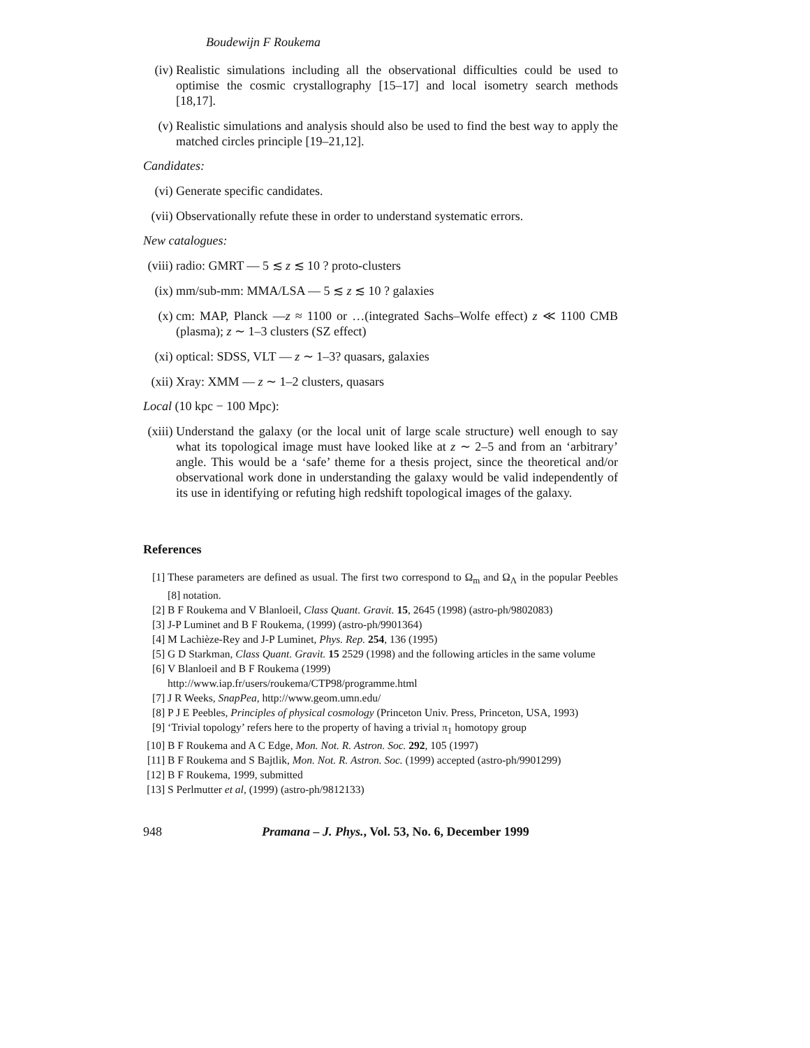Boudewijn F Roukema
(iv) Realistic simulations including all the observational difficulties could be used to optimise the cosmic crystallography [15–17] and local isometry search methods [18,17].
(v) Realistic simulations and analysis should also be used to find the best way to apply the matched circles principle [19–21,12].
Candidates:
(vi) Generate specific candidates.
(vii)
Observationally refute these in order to understand systematic errors.
New catalogues:
(viii)
radio: GMRT — 5 ≲ z ≲ 10 ? proto-clusters
(ix) mm/sub-mm: MMA/LSA — 5 ≲ z ≲ 10 ? galaxies
(x) cm: MAP, Planck —z ≈ 1100 or …(integrated Sachs–Wolfe effect) z ≪ 1100 CMB (plasma); z ∼ 1–3 clusters (SZ effect)
(xi) optical: SDSS, VLT — z ∼ 1–3? quasars, galaxies
(xii)
Xray: XMM — z ∼ 1–2 clusters, quasars
Local (10 kpc − 100 Mpc):
(xiii)
Understand the galaxy (or the local unit of large scale structure) well enough to say what its topological image must have looked like at z ∼ 2–5 and from an ‘arbitrary’ angle. This would be a ‘safe’ theme for a thesis project, since the theoretical and/or observational work done in understanding the galaxy would be valid independently of its use in identifying or refuting high redshift topological images of the galaxy.
References
[1] These parameters are defined as usual. The first two correspond to Ω<sub>m</sub> and Ω<sub>Λ</sub> in the popular Peebles [8] notation.
[2] B F Roukema and V Blanloeil, Class Quant. Gravit. 15, 2645 (1998) (astro-ph/9802083)
[3] J-P Luminet and B F Roukema, (1999) (astro-ph/9901364)
[4] M Lachièze-Rey and J-P Luminet, Phys. Rep. 254, 136 (1995)
[5] G D Starkman, Class Quant. Gravit. 15 2529 (1998) and the following articles in the same volume
[6] V Blanloeil and B F Roukema (1999)
http://www.iap.fr/users/roukema/CTP98/programme.html
[7] J R Weeks, SnapPea, http://www.geom.umn.edu/
[8] P J E Peebles, Principles of physical cosmology (Princeton Univ. Press, Princeton, USA, 1993)
[9] ‘Trivial topology’ refers here to the property of having a trivial π<sub>1</sub> homotopy group
[10]
B F Roukema and A C Edge, Mon. Not. R. Astron. Soc. 292, 105 (1997)
[11]
B F Roukema and S Bajtlik, Mon. Not. R. Astron. Soc. (1999) accepted (astro-ph/9901299)
[12]
B F Roukema, 1999, submitted
[13]
S Perlmutter et al, (1999) (astro-ph/9812133)
948 Pramana – J. Phys., Vol. 53, No. 6, December 1999